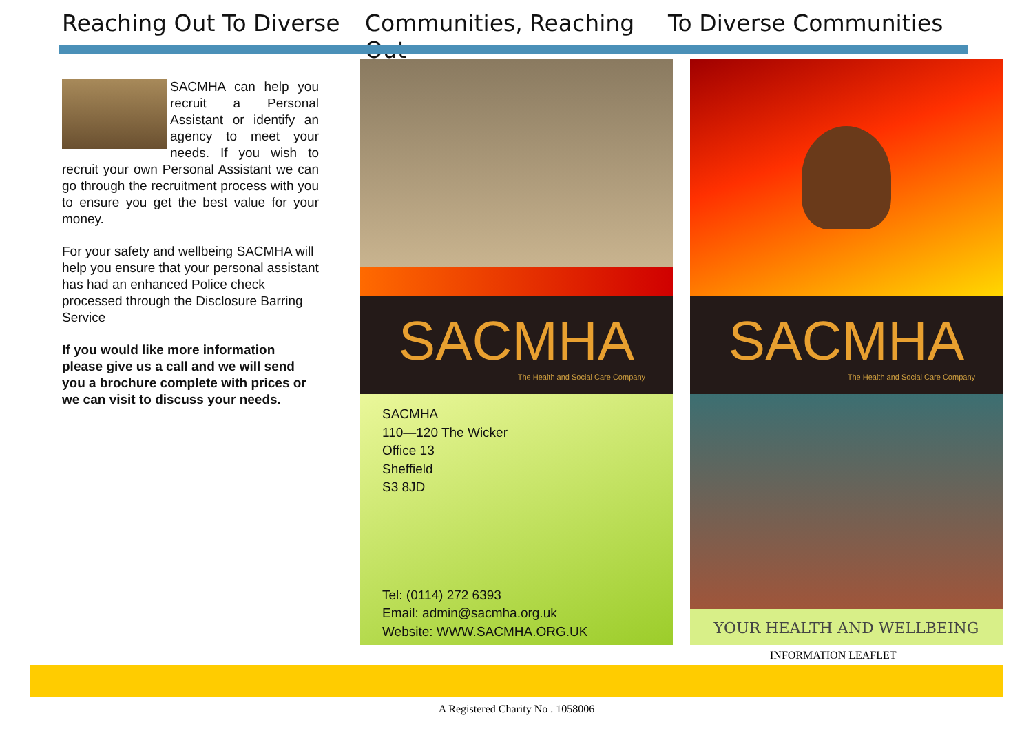Reaching Out To Diverse Communities, Reaching Out To Diverse Communities
SACMHA can help you recruit a Personal Assistant or identify an agency to meet your needs. If you wish to recruit your own Personal Assistant we can go through the recruitment process with you to ensure you get the best value for your money.
For your safety and wellbeing SACMHA will help you ensure that your personal assistant has had an enhanced Police check processed through the Disclosure Barring Service
If you would like more information please give us a call and we will send you a brochure complete with prices or we can visit to discuss your needs.
SACMHA
The Health and Social Care Company
SACMHA
110—120 The Wicker
Office 13
Sheffield
S3 8JD
Tel: (0114) 272 6393
Email: admin@sacmha.org.uk
Website: WWW.SACMHA.ORG.UK
SACMHA
The Health and Social Care Company
YOUR HEALTH AND WELLBEING
INFORMATION LEAFLET
A Registered Charity No . 1058006